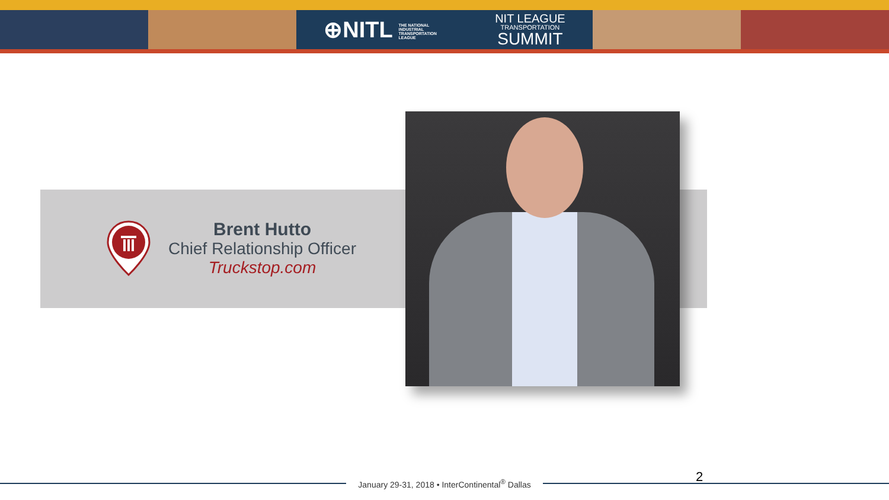⊕NITL THE NATIONAL INDUSTRIAL TRANSPORTATION LEAGUE NIT LEAGUE
TRANSPORTATION
SUMMIT
Brent Hutto
Chief Relationship Officer
Truckstop.com
January 29-31, 2018 • InterContinental<sup>®</sup> Dallas 2